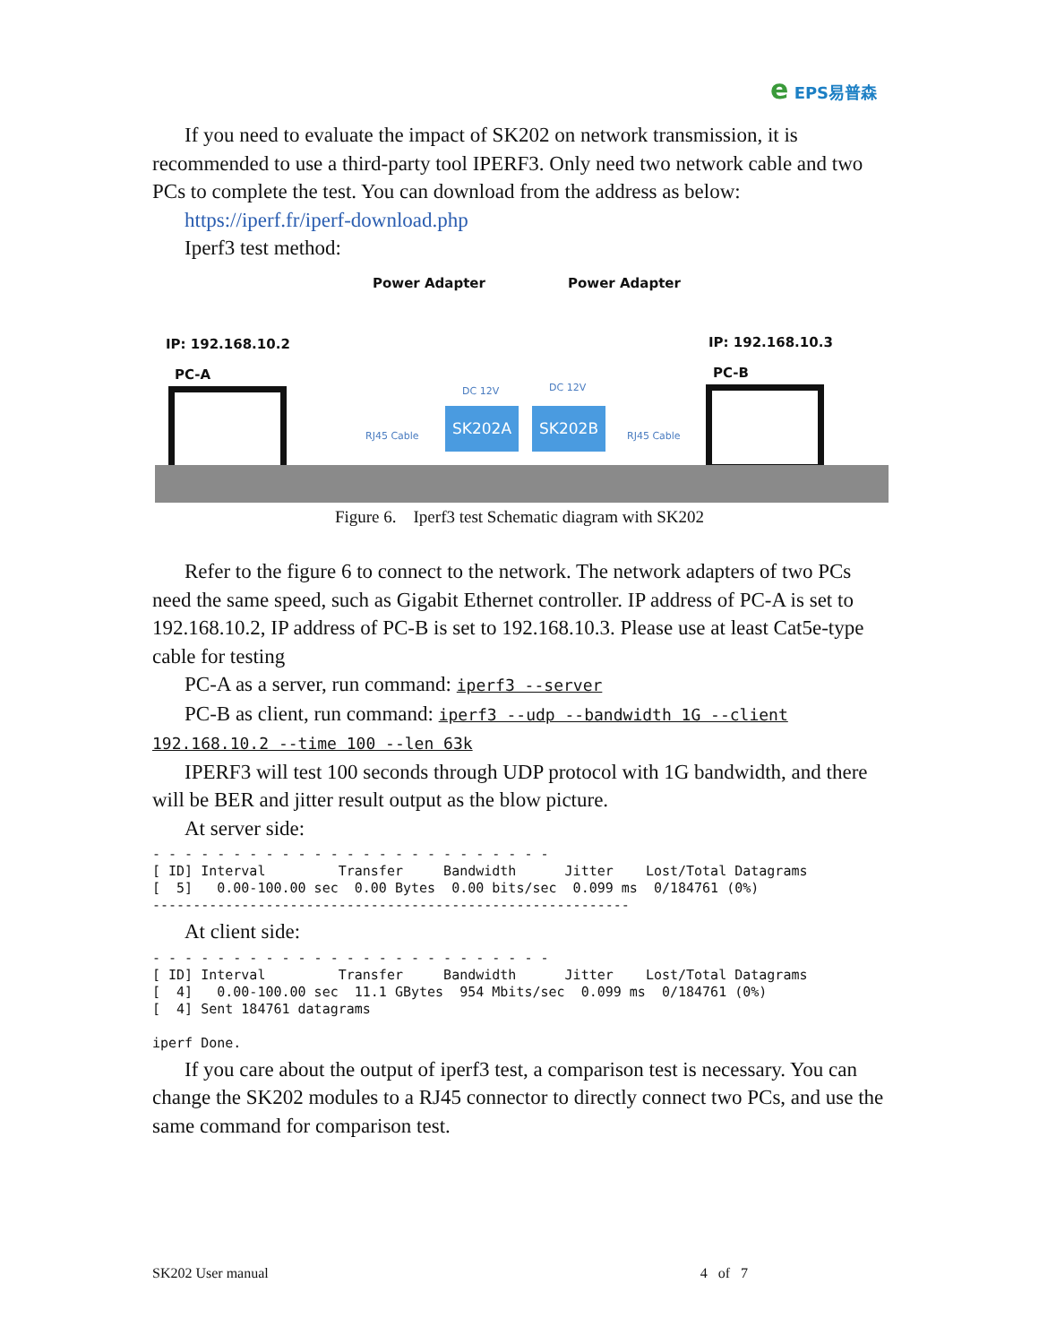e EPS易普森
If you need to evaluate the impact of SK202 on network transmission, it is recommended to use a third-party tool IPERF3. Only need two network cable and two PCs to complete the test. You can download from the address as below:
https://iperf.fr/iperf-download.php
Iperf3 test method:
Power Adapter Power Adapter
IP: 192.168.10.2 IP: 192.168.10.3
PC-A PC-B
DC 12V DC 12V
RJ45 Cable RJ45 Cable
SK202A SK202B
Figure 6. Iperf3 test Schematic diagram with SK202
Refer to the figure 6 to connect to the network. The network adapters of two PCs need the same speed, such as Gigabit Ethernet controller. IP address of PC-A is set to 192.168.10.2, IP address of PC-B is set to 192.168.10.3. Please use at least Cat5e-type cable for testing
PC-A as a server, run command: iperf3 --server
PC-B as client, run command: iperf3 --udp --bandwidth 1G --client 192.168.10.2 --time 100 --len 63k
IPERF3 will test 100 seconds through UDP protocol with 1G bandwidth, and there will be BER and jitter result output as the blow picture.
At server side:
- - - - - - - - - - - - - - - - - - - - - - - - -
[ ID] Interval         Transfer     Bandwidth      Jitter    Lost/Total Datagrams
[  5]   0.00-100.00 sec  0.00 Bytes  0.00 bits/sec  0.099 ms  0/184761 (0%)
-----------------------------------------------------------
At client side:
- - - - - - - - - - - - - - - - - - - - - - - - -
[ ID] Interval         Transfer     Bandwidth      Jitter    Lost/Total Datagrams
[  4]   0.00-100.00 sec  11.1 GBytes  954 Mbits/sec  0.099 ms  0/184761 (0%)
[  4] Sent 184761 datagrams

iperf Done.
If you care about the output of iperf3 test, a comparison test is necessary. You can change the SK202 modules to a RJ45 connector to directly connect two PCs, and use the same command for comparison test.
SK202 User manual 4 of 7